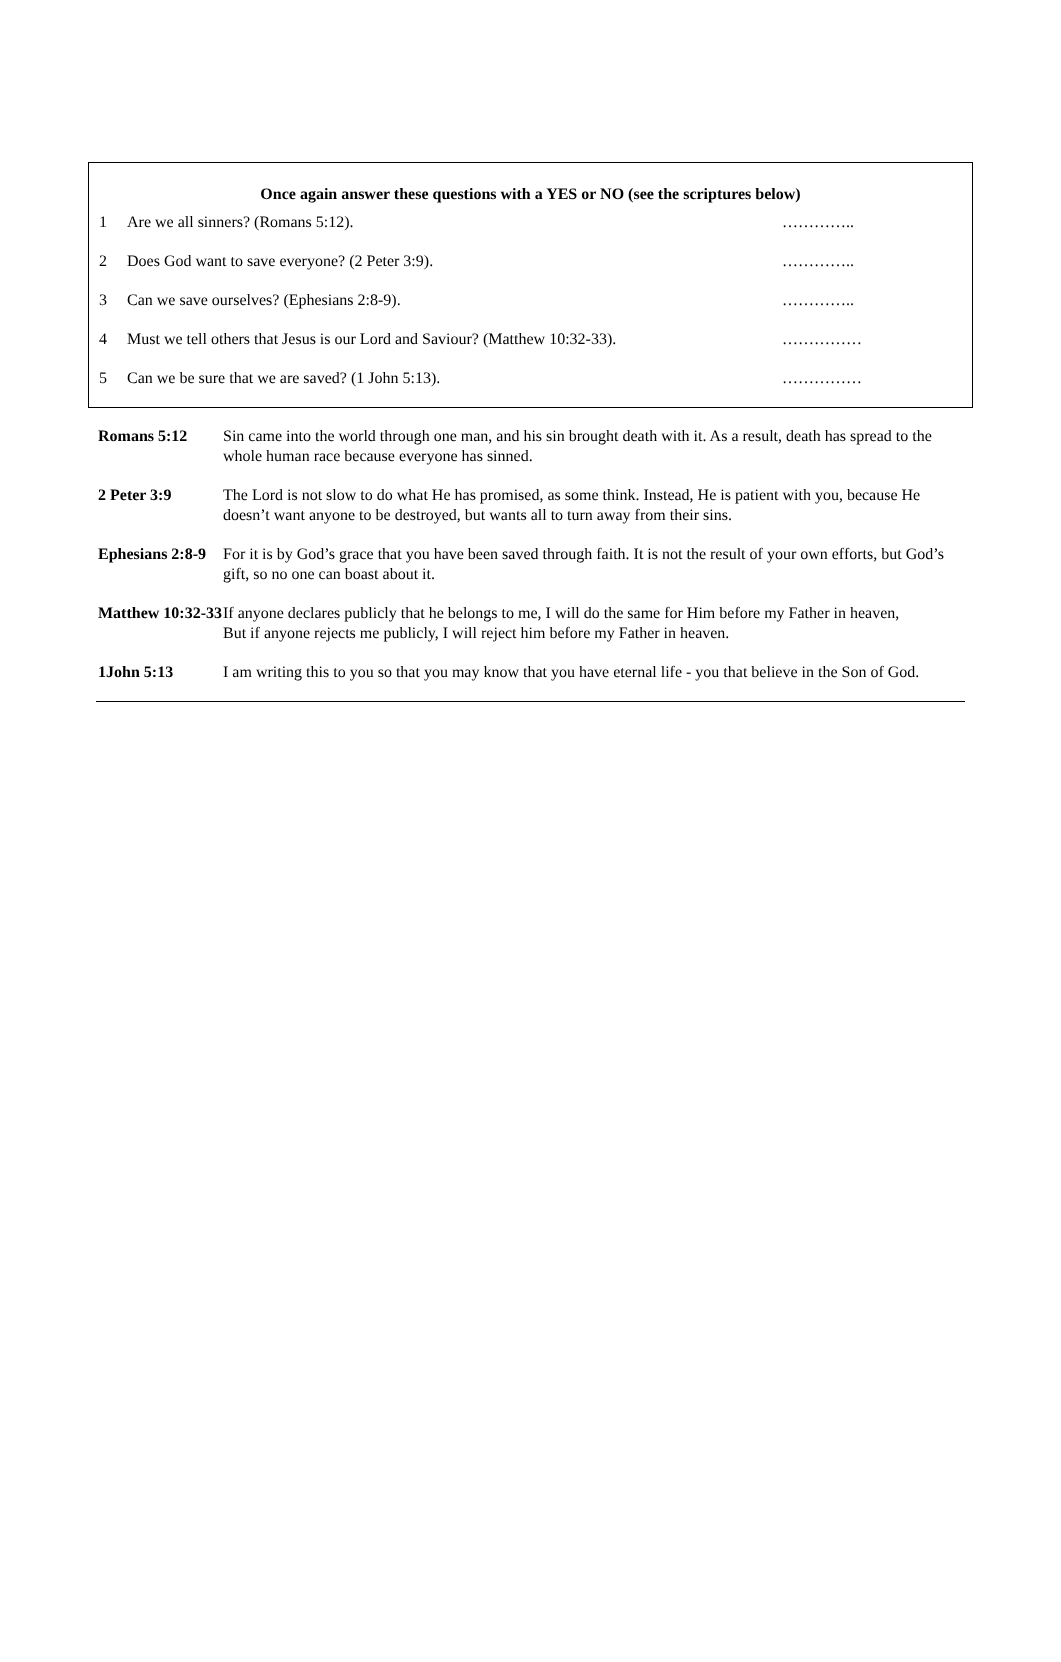Once again answer these questions with a YES or NO (see the scriptures below)
| 1 | Are we all sinners? (Romans 5:12). | ………….. |
| 2 | Does God want to save everyone? (2 Peter 3:9). | ………….. |
| 3 | Can we save ourselves? (Ephesians 2:8-9). | ………….. |
| 4 | Must we tell others that Jesus is our Lord and Saviour? (Matthew 10:32-33). | …………… |
| 5 | Can we be sure that we are saved? (1 John 5:13). | …………… |
| Romans 5:12 | Sin came into the world through one man, and his sin brought death with it. As a result, death has spread to the whole human race because everyone has sinned. |
| 2 Peter 3:9 | The Lord is not slow to do what He has promised, as some think. Instead, He is patient with you, because He doesn’t want anyone to be destroyed, but wants all to turn away from their sins. |
| Ephesians 2:8-9 | For it is by God’s grace that you have been saved through faith. It is not the result of your own efforts, but God’s gift, so no one can boast about it. |
| Matthew 10:32-33 | If anyone declares publicly that he belongs to me, I will do the same for Him before my Father in heaven, But if anyone rejects me publicly, I will reject him before my Father in heaven. |
| 1John 5:13 | I am writing this to you so that you may know that you have eternal life - you that believe in the Son of God. |